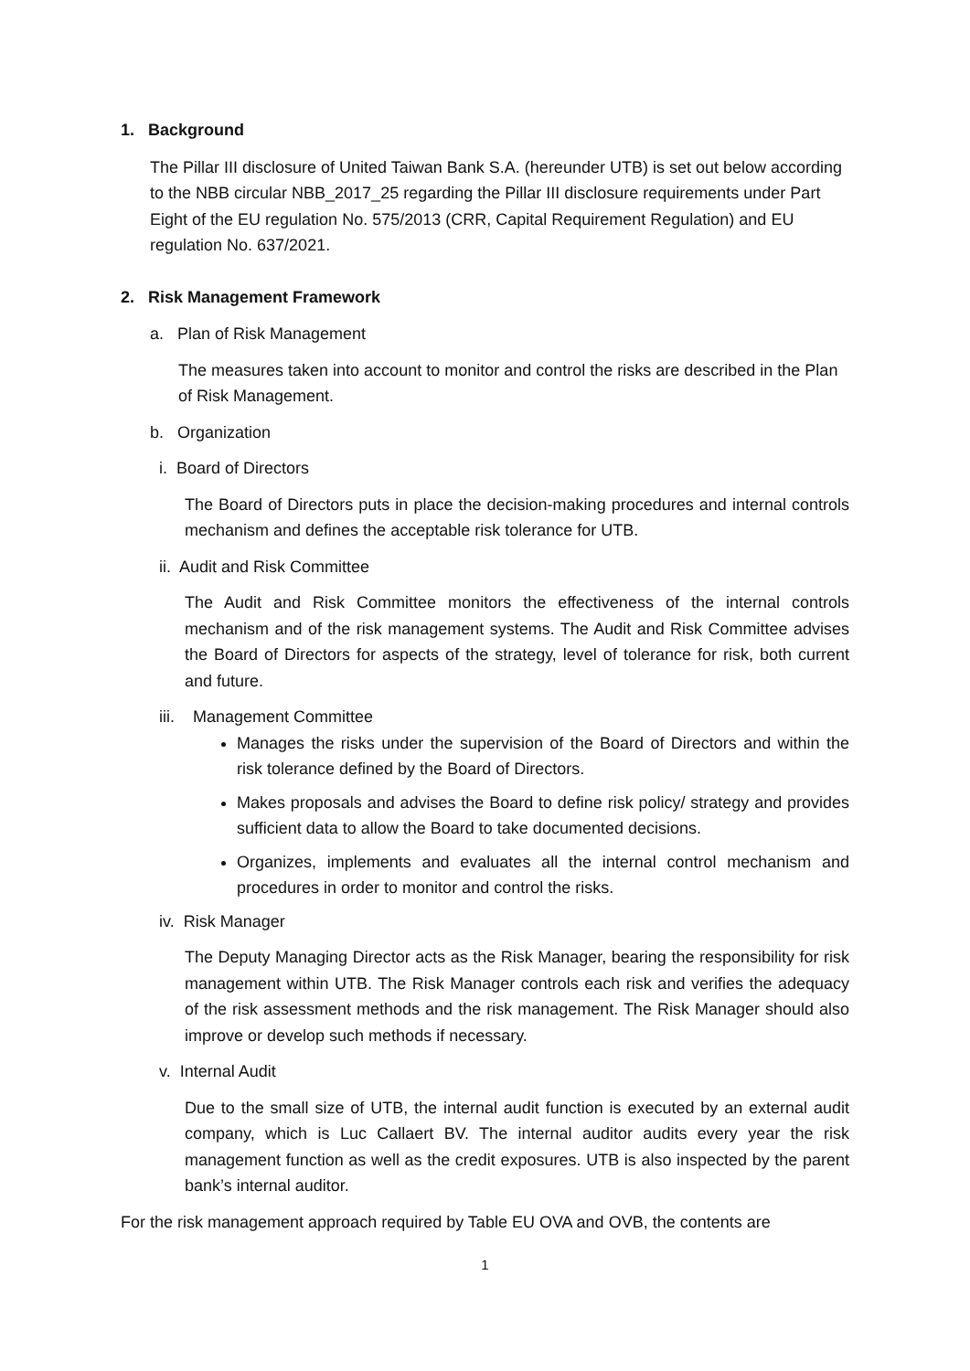1. Background
The Pillar III disclosure of United Taiwan Bank S.A. (hereunder UTB) is set out below according to the NBB circular NBB_2017_25 regarding the Pillar III disclosure requirements under Part Eight of the EU regulation No. 575/2013 (CRR, Capital Requirement Regulation) and EU regulation No. 637/2021.
2. Risk Management Framework
a. Plan of Risk Management
The measures taken into account to monitor and control the risks are described in the Plan of Risk Management.
b. Organization
i. Board of Directors
The Board of Directors puts in place the decision-making procedures and internal controls mechanism and defines the acceptable risk tolerance for UTB.
ii. Audit and Risk Committee
The Audit and Risk Committee monitors the effectiveness of the internal controls mechanism and of the risk management systems. The Audit and Risk Committee advises the Board of Directors for aspects of the strategy, level of tolerance for risk, both current and future.
iii. Management Committee
Manages the risks under the supervision of the Board of Directors and within the risk tolerance defined by the Board of Directors.
Makes proposals and advises the Board to define risk policy/ strategy and provides sufficient data to allow the Board to take documented decisions.
Organizes, implements and evaluates all the internal control mechanism and procedures in order to monitor and control the risks.
iv. Risk Manager
The Deputy Managing Director acts as the Risk Manager, bearing the responsibility for risk management within UTB. The Risk Manager controls each risk and verifies the adequacy of the risk assessment methods and the risk management. The Risk Manager should also improve or develop such methods if necessary.
v. Internal Audit
Due to the small size of UTB, the internal audit function is executed by an external audit company, which is Luc Callaert BV. The internal auditor audits every year the risk management function as well as the credit exposures. UTB is also inspected by the parent bank’s internal auditor.
For the risk management approach required by Table EU OVA and OVB, the contents are
1